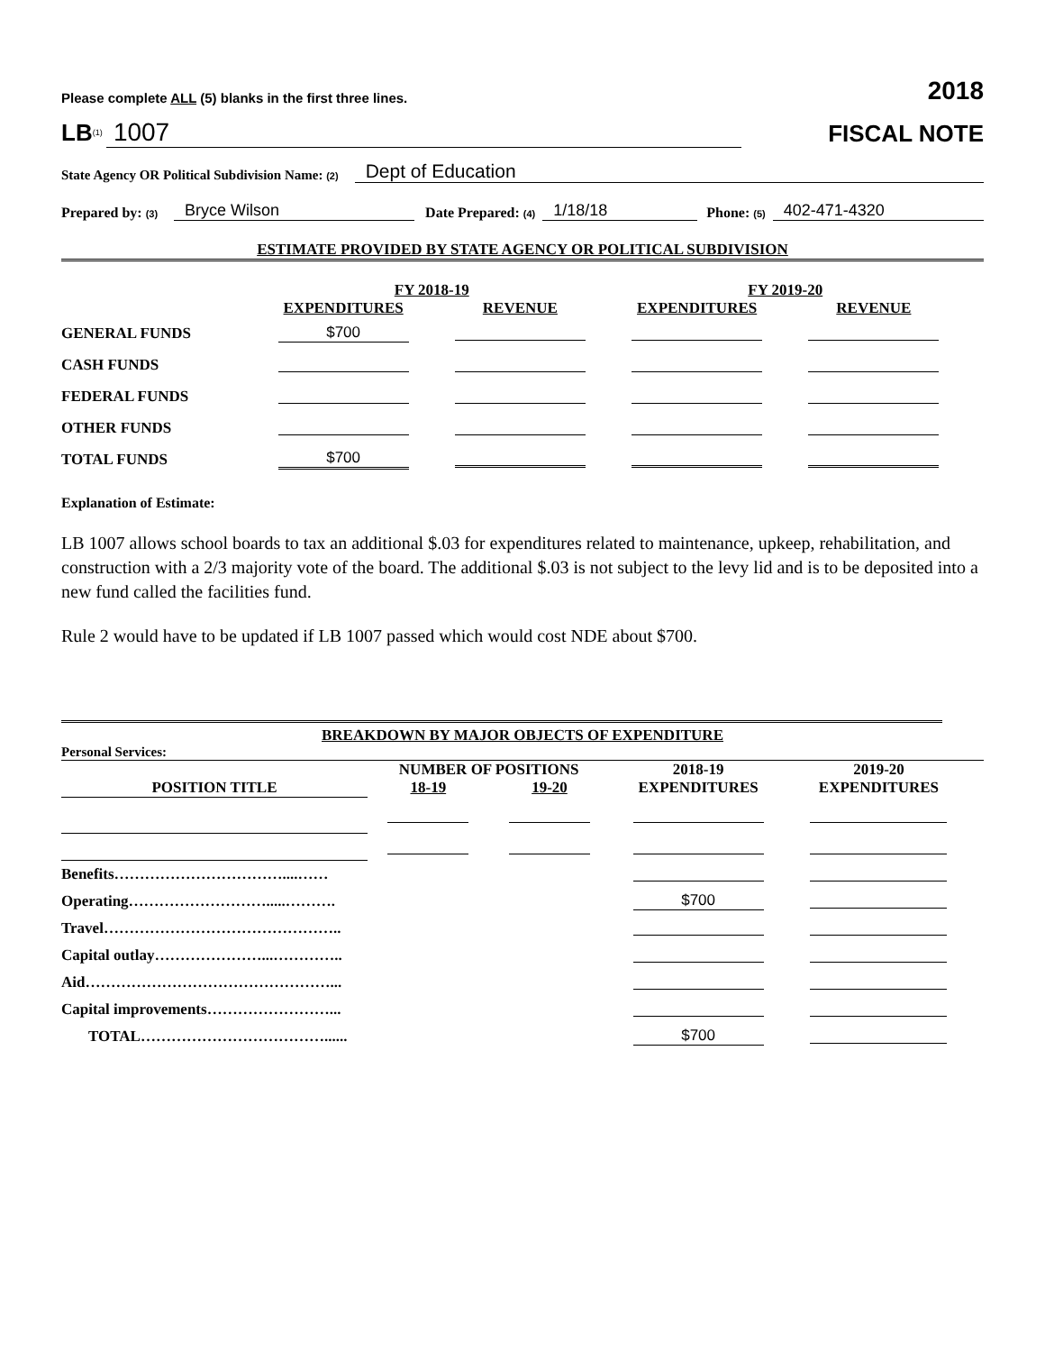Please complete ALL (5) blanks in the first three lines. 2018
LB<sup>(1)</sup> 1007 FISCAL NOTE
State Agency OR Political Subdivision Name: (2) Dept of Education
Prepared by: (3) Bryce Wilson Date Prepared: (4) 1/18/18 Phone: (5) 402-471-4320
ESTIMATE PROVIDED BY STATE AGENCY OR POLITICAL SUBDIVISION
| | FY 2018-19 | | FY 2019-20 | |
| | EXPENDITURES | REVENUE | EXPENDITURES | REVENUE |
| GENERAL FUNDS | $700 | | | |
| CASH FUNDS | | | | |
| FEDERAL FUNDS | | | | |
| OTHER FUNDS | | | | |
| TOTAL FUNDS | $700 | | | |
Explanation of Estimate:
LB 1007 allows school boards to tax an additional $.03 for expenditures related to maintenance, upkeep, rehabilitation, and construction with a 2/3 majority vote of the board. The additional $.03 is not subject to the levy lid and is to be deposited into a new fund called the facilities fund.
Rule 2 would have to be updated if LB 1007 passed which would cost NDE about $700.
BREAKDOWN BY MAJOR OBJECTS OF EXPENDITURE
Personal Services:
| | NUMBER OF POSITIONS | | 2018-19 | 2019-20 |
| --- | --- | --- | --- | --- |
| POSITION TITLE | 18-19 | 19-20 | EXPENDITURES | EXPENDITURES |
| Benefits……………………………....…… | | | | |
| Operating……………………….....………. | | | $700 | |
| Travel……………………………………….. | | | | |
| Capital outlay…………………...………….. | | | | |
| Aid…………………………………………... | | | | |
| Capital improvements……………………... | | | | |
| TOTAL………………………………...... | | | $700 | |